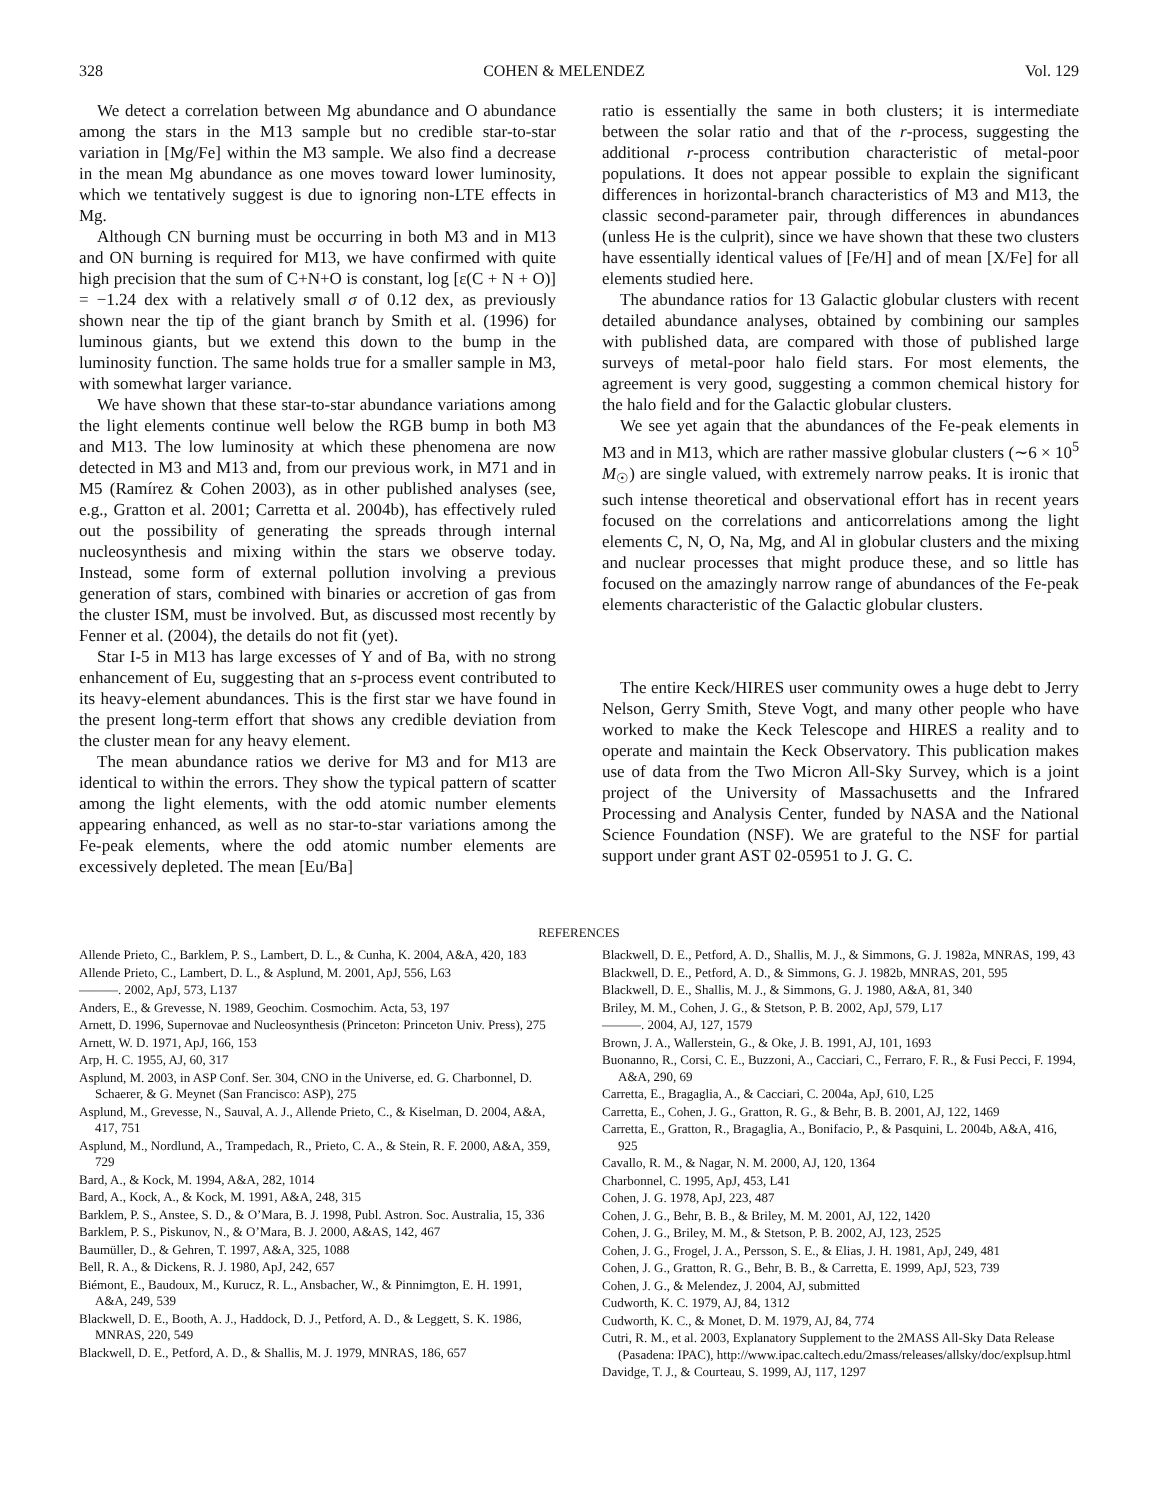328 COHEN & MELENDEZ Vol. 129
We detect a correlation between Mg abundance and O abundance among the stars in the M13 sample but no credible star-to-star variation in [Mg/Fe] within the M3 sample. We also find a decrease in the mean Mg abundance as one moves toward lower luminosity, which we tentatively suggest is due to ignoring non-LTE effects in Mg.
Although CN burning must be occurring in both M3 and in M13 and ON burning is required for M13, we have confirmed with quite high precision that the sum of C+N+O is constant, log [ε(C + N + O)] = −1.24 dex with a relatively small σ of 0.12 dex, as previously shown near the tip of the giant branch by Smith et al. (1996) for luminous giants, but we extend this down to the bump in the luminosity function. The same holds true for a smaller sample in M3, with somewhat larger variance.
We have shown that these star-to-star abundance variations among the light elements continue well below the RGB bump in both M3 and M13. The low luminosity at which these phenomena are now detected in M3 and M13 and, from our previous work, in M71 and in M5 (Ramírez & Cohen 2003), as in other published analyses (see, e.g., Gratton et al. 2001; Carretta et al. 2004b), has effectively ruled out the possibility of generating the spreads through internal nucleosynthesis and mixing within the stars we observe today. Instead, some form of external pollution involving a previous generation of stars, combined with binaries or accretion of gas from the cluster ISM, must be involved. But, as discussed most recently by Fenner et al. (2004), the details do not fit (yet).
Star I-5 in M13 has large excesses of Y and of Ba, with no strong enhancement of Eu, suggesting that an s-process event contributed to its heavy-element abundances. This is the first star we have found in the present long-term effort that shows any credible deviation from the cluster mean for any heavy element.
The mean abundance ratios we derive for M3 and for M13 are identical to within the errors. They show the typical pattern of scatter among the light elements, with the odd atomic number elements appearing enhanced, as well as no star-to-star variations among the Fe-peak elements, where the odd atomic number elements are excessively depleted. The mean [Eu/Ba]
ratio is essentially the same in both clusters; it is intermediate between the solar ratio and that of the r-process, suggesting the additional r-process contribution characteristic of metal-poor populations. It does not appear possible to explain the significant differences in horizontal-branch characteristics of M3 and M13, the classic second-parameter pair, through differences in abundances (unless He is the culprit), since we have shown that these two clusters have essentially identical values of [Fe/H] and of mean [X/Fe] for all elements studied here.
The abundance ratios for 13 Galactic globular clusters with recent detailed abundance analyses, obtained by combining our samples with published data, are compared with those of published large surveys of metal-poor halo field stars. For most elements, the agreement is very good, suggesting a common chemical history for the halo field and for the Galactic globular clusters.
We see yet again that the abundances of the Fe-peak elements in M3 and in M13, which are rather massive globular clusters (∼6 × 10<sup>5</sup> M<sub>☉</sub>) are single valued, with extremely narrow peaks. It is ironic that such intense theoretical and observational effort has in recent years focused on the correlations and anticorrelations among the light elements C, N, O, Na, Mg, and Al in globular clusters and the mixing and nuclear processes that might produce these, and so little has focused on the amazingly narrow range of abundances of the Fe-peak elements characteristic of the Galactic globular clusters.
The entire Keck/HIRES user community owes a huge debt to Jerry Nelson, Gerry Smith, Steve Vogt, and many other people who have worked to make the Keck Telescope and HIRES a reality and to operate and maintain the Keck Observatory. This publication makes use of data from the Two Micron All-Sky Survey, which is a joint project of the University of Massachusetts and the Infrared Processing and Analysis Center, funded by NASA and the National Science Foundation (NSF). We are grateful to the NSF for partial support under grant AST 02-05951 to J. G. C.
REFERENCES
Allende Prieto, C., Barklem, P. S., Lambert, D. L., & Cunha, K. 2004, A&A, 420, 183
Allende Prieto, C., Lambert, D. L., & Asplund, M. 2001, ApJ, 556, L63
———. 2002, ApJ, 573, L137
Anders, E., & Grevesse, N. 1989, Geochim. Cosmochim. Acta, 53, 197
Arnett, D. 1996, Supernovae and Nucleosynthesis (Princeton: Princeton Univ. Press), 275
Arnett, W. D. 1971, ApJ, 166, 153
Arp, H. C. 1955, AJ, 60, 317
Asplund, M. 2003, in ASP Conf. Ser. 304, CNO in the Universe, ed. G. Charbonnel, D. Schaerer, & G. Meynet (San Francisco: ASP), 275
Asplund, M., Grevesse, N., Sauval, A. J., Allende Prieto, C., & Kiselman, D. 2004, A&A, 417, 751
Asplund, M., Nordlund, A., Trampedach, R., Prieto, C. A., & Stein, R. F. 2000, A&A, 359, 729
Bard, A., & Kock, M. 1994, A&A, 282, 1014
Bard, A., Kock, A., & Kock, M. 1991, A&A, 248, 315
Barklem, P. S., Anstee, S. D., & O’Mara, B. J. 1998, Publ. Astron. Soc. Australia, 15, 336
Barklem, P. S., Piskunov, N., & O’Mara, B. J. 2000, A&AS, 142, 467
Baumüller, D., & Gehren, T. 1997, A&A, 325, 1088
Bell, R. A., & Dickens, R. J. 1980, ApJ, 242, 657
Biémont, E., Baudoux, M., Kurucz, R. L., Ansbacher, W., & Pinnimgton, E. H. 1991, A&A, 249, 539
Blackwell, D. E., Booth, A. J., Haddock, D. J., Petford, A. D., & Leggett, S. K. 1986, MNRAS, 220, 549
Blackwell, D. E., Petford, A. D., & Shallis, M. J. 1979, MNRAS, 186, 657
Blackwell, D. E., Petford, A. D., Shallis, M. J., & Simmons, G. J. 1982a, MNRAS, 199, 43
Blackwell, D. E., Petford, A. D., & Simmons, G. J. 1982b, MNRAS, 201, 595
Blackwell, D. E., Shallis, M. J., & Simmons, G. J. 1980, A&A, 81, 340
Briley, M. M., Cohen, J. G., & Stetson, P. B. 2002, ApJ, 579, L17
———. 2004, AJ, 127, 1579
Brown, J. A., Wallerstein, G., & Oke, J. B. 1991, AJ, 101, 1693
Buonanno, R., Corsi, C. E., Buzzoni, A., Cacciari, C., Ferraro, F. R., & Fusi Pecci, F. 1994, A&A, 290, 69
Carretta, E., Bragaglia, A., & Cacciari, C. 2004a, ApJ, 610, L25
Carretta, E., Cohen, J. G., Gratton, R. G., & Behr, B. B. 2001, AJ, 122, 1469
Carretta, E., Gratton, R., Bragaglia, A., Bonifacio, P., & Pasquini, L. 2004b, A&A, 416, 925
Cavallo, R. M., & Nagar, N. M. 2000, AJ, 120, 1364
Charbonnel, C. 1995, ApJ, 453, L41
Cohen, J. G. 1978, ApJ, 223, 487
Cohen, J. G., Behr, B. B., & Briley, M. M. 2001, AJ, 122, 1420
Cohen, J. G., Briley, M. M., & Stetson, P. B. 2002, AJ, 123, 2525
Cohen, J. G., Frogel, J. A., Persson, S. E., & Elias, J. H. 1981, ApJ, 249, 481
Cohen, J. G., Gratton, R. G., Behr, B. B., & Carretta, E. 1999, ApJ, 523, 739
Cohen, J. G., & Melendez, J. 2004, AJ, submitted
Cudworth, K. C. 1979, AJ, 84, 1312
Cudworth, K. C., & Monet, D. M. 1979, AJ, 84, 774
Cutri, R. M., et al. 2003, Explanatory Supplement to the 2MASS All-Sky Data Release (Pasadena: IPAC), http://www.ipac.caltech.edu/2mass/releases/allsky/doc/explsup.html
Davidge, T. J., & Courteau, S. 1999, AJ, 117, 1297